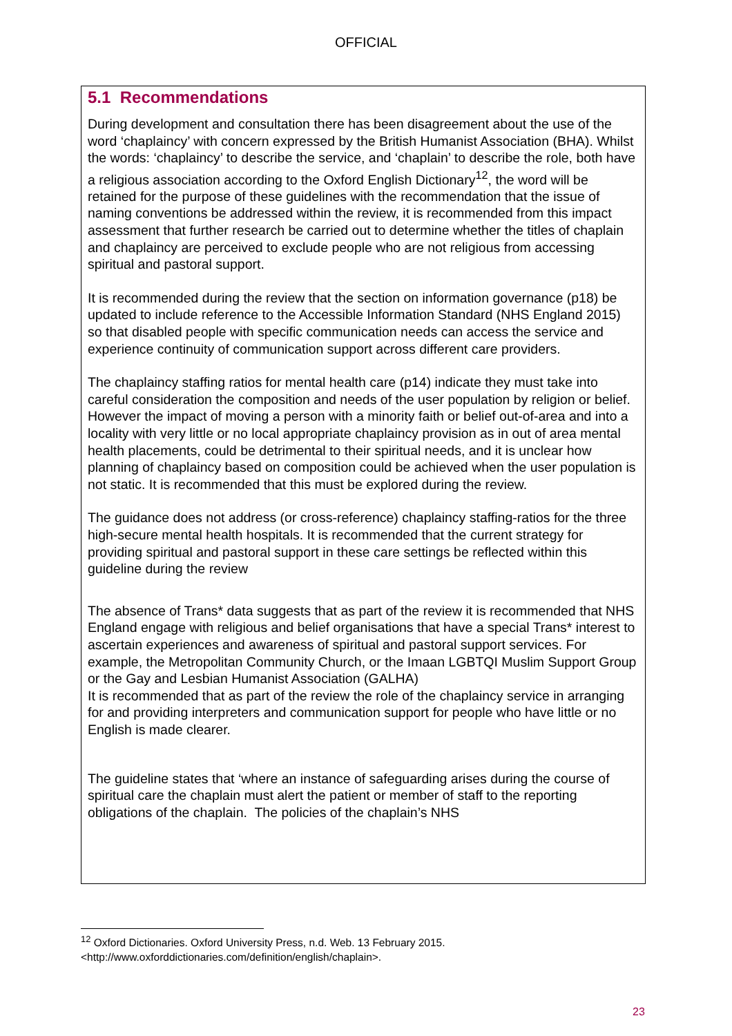OFFICIAL
5.1 Recommendations
During development and consultation there has been disagreement about the use of the word ‘chaplaincy’ with concern expressed by the British Humanist Association (BHA). Whilst the words: ‘chaplaincy’ to describe the service, and ‘chaplain’ to describe the role, both have a religious association according to the Oxford English Dictionary<sup>12</sup>, the word will be retained for the purpose of these guidelines with the recommendation that the issue of naming conventions be addressed within the review, it is recommended from this impact assessment that further research be carried out to determine whether the titles of chaplain and chaplaincy are perceived to exclude people who are not religious from accessing spiritual and pastoral support.
It is recommended during the review that the section on information governance (p18) be updated to include reference to the Accessible Information Standard (NHS England 2015) so that disabled people with specific communication needs can access the service and experience continuity of communication support across different care providers.
The chaplaincy staffing ratios for mental health care (p14) indicate they must take into careful consideration the composition and needs of the user population by religion or belief. However the impact of moving a person with a minority faith or belief out-of-area and into a locality with very little or no local appropriate chaplaincy provision as in out of area mental health placements, could be detrimental to their spiritual needs, and it is unclear how planning of chaplaincy based on composition could be achieved when the user population is not static. It is recommended that this must be explored during the review.
The guidance does not address (or cross-reference) chaplaincy staffing-ratios for the three high-secure mental health hospitals. It is recommended that the current strategy for providing spiritual and pastoral support in these care settings be reflected within this guideline during the review
The absence of Trans* data suggests that as part of the review it is recommended that NHS England engage with religious and belief organisations that have a special Trans* interest to ascertain experiences and awareness of spiritual and pastoral support services. For example, the Metropolitan Community Church, or the Imaan LGBTQI Muslim Support Group or the Gay and Lesbian Humanist Association (GALHA)
It is recommended that as part of the review the role of the chaplaincy service in arranging for and providing interpreters and communication support for people who have little or no English is made clearer.
The guideline states that ‘where an instance of safeguarding arises during the course of spiritual care the chaplain must alert the patient or member of staff to the reporting obligations of the chaplain. The policies of the chaplain’s NHS
<sup>12</sup> Oxford Dictionaries. Oxford University Press, n.d. Web. 13 February 2015. <http://www.oxforddictionaries.com/definition/english/chaplain>.
23